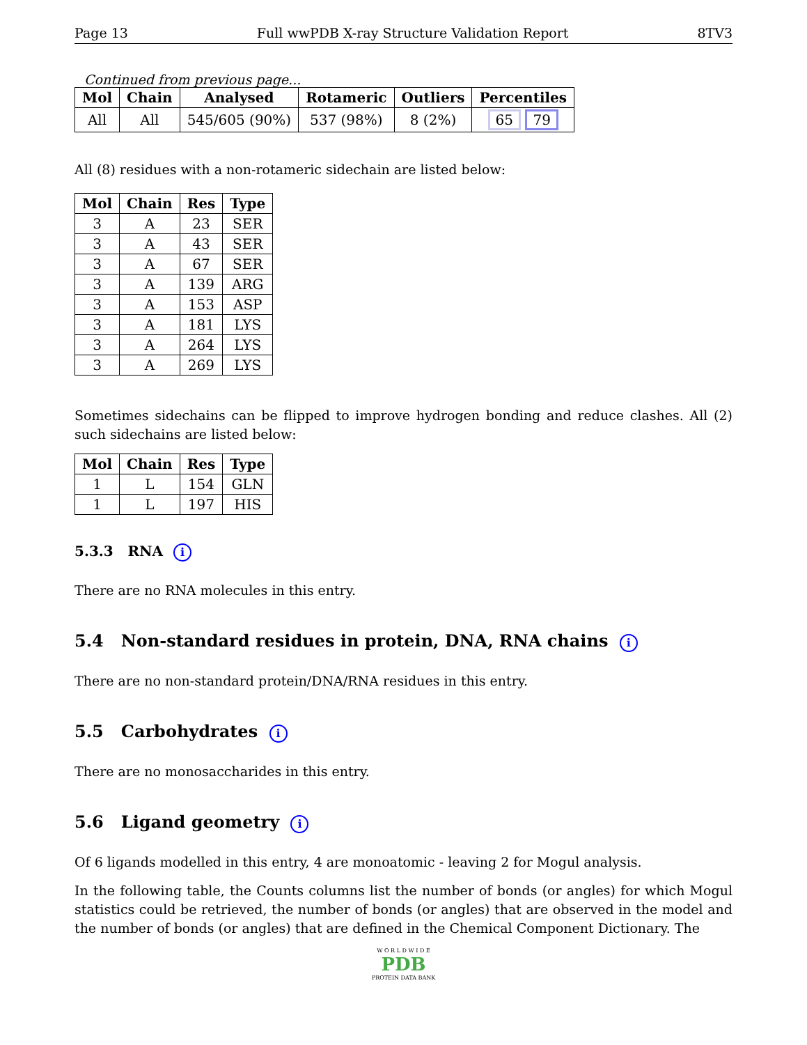Page 13 Full wwPDB X-ray Structure Validation Report 8TV3
Continued from previous page...
| Mol | Chain | Analysed | Rotameric | Outliers | Percentiles |
| --- | --- | --- | --- | --- | --- |
| All | All | 545/605 (90%) | 537 (98%) | 8 (2%) | 65 79 |
All (8) residues with a non-rotameric sidechain are listed below:
| Mol | Chain | Res | Type |
| --- | --- | --- | --- |
| 3 | A | 23 | SER |
| 3 | A | 43 | SER |
| 3 | A | 67 | SER |
| 3 | A | 139 | ARG |
| 3 | A | 153 | ASP |
| 3 | A | 181 | LYS |
| 3 | A | 264 | LYS |
| 3 | A | 269 | LYS |
Sometimes sidechains can be flipped to improve hydrogen bonding and reduce clashes. All (2) such sidechains are listed below:
| Mol | Chain | Res | Type |
| --- | --- | --- | --- |
| 1 | L | 154 | GLN |
| 1 | L | 197 | HIS |
5.3.3 RNA i
There are no RNA molecules in this entry.
5.4 Non-standard residues in protein, DNA, RNA chains i
There are no non-standard protein/DNA/RNA residues in this entry.
5.5 Carbohydrates i
There are no monosaccharides in this entry.
5.6 Ligand geometry i
Of 6 ligands modelled in this entry, 4 are monoatomic - leaving 2 for Mogul analysis.
In the following table, the Counts columns list the number of bonds (or angles) for which Mogul statistics could be retrieved, the number of bonds (or angles) that are observed in the model and the number of bonds (or angles) that are defined in the Chemical Component Dictionary. The
W O R L D W I D E
PDB
PROTEIN DATA BANK